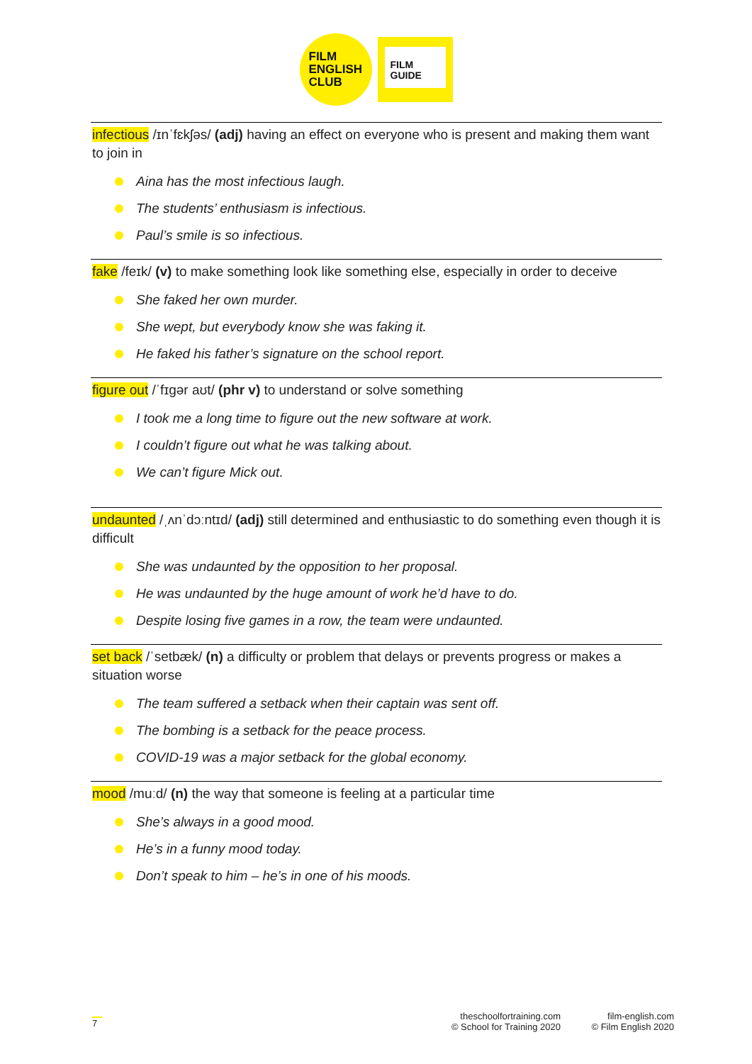FILM
ENGLISH
CLUB
FILM
GUIDE
infectious /ɪnˈfɛkʃəs/ (adj) having an effect on everyone who is present and making them want to join in
Aina has the most infectious laugh.
The students’ enthusiasm is infectious.
Paul’s smile is so infectious.
fake /feɪk/ (v) to make something look like something else, especially in order to deceive
She faked her own murder.
She wept, but everybody know she was faking it.
He faked his father’s signature on the school report.
figure out /ˈfɪgər aʊt/ (phr v) to understand or solve something
I took me a long time to figure out the new software at work.
I couldn’t figure out what he was talking about.
We can’t figure Mick out.
undaunted /ˌʌnˈdɔːntɪd/ (adj) still determined and enthusiastic to do something even though it is difficult
She was undaunted by the opposition to her proposal.
He was undaunted by the huge amount of work he’d have to do.
Despite losing five games in a row, the team were undaunted.
set back /ˈsetbæk/ (n) a difficulty or problem that delays or prevents progress or makes a situation worse
The team suffered a setback when their captain was sent off.
The bombing is a setback for the peace process.
COVID-19 was a major setback for the global economy.
mood /muːd/ (n) the way that someone is feeling at a particular time
She’s always in a good mood.
He’s in a funny mood today.
Don’t speak to him – he’s in one of his moods.
7
theschoolfortraining.com
© School for Training 2020
film-english.com
© Film English 2020